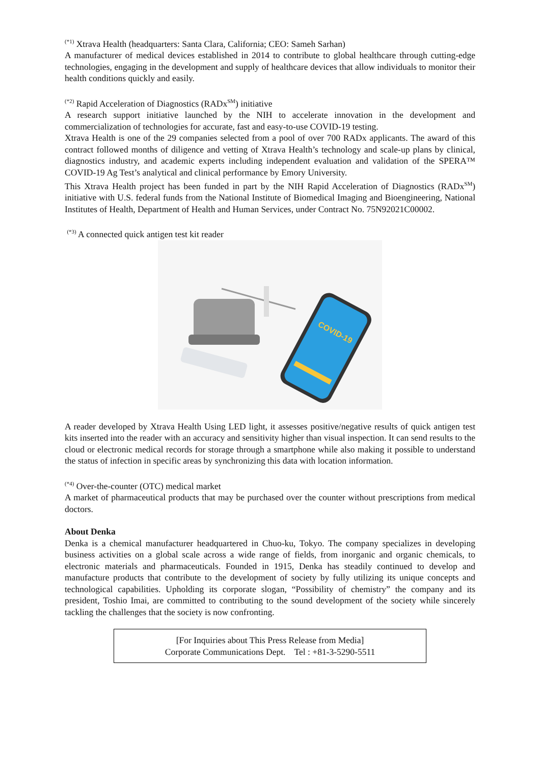<sup>(*1)</sup> Xtrava Health (headquarters: Santa Clara, California; CEO: Sameh Sarhan)
A manufacturer of medical devices established in 2014 to contribute to global healthcare through cutting-edge technologies, engaging in the development and supply of healthcare devices that allow individuals to monitor their health conditions quickly and easily.
<sup>(*2)</sup> Rapid Acceleration of Diagnostics (RADx<sup>SM</sup>) initiative
A research support initiative launched by the NIH to accelerate innovation in the development and commercialization of technologies for accurate, fast and easy-to-use COVID-19 testing.
Xtrava Health is one of the 29 companies selected from a pool of over 700 RADx applicants. The award of this contract followed months of diligence and vetting of Xtrava Health’s technology and scale-up plans by clinical, diagnostics industry, and academic experts including independent evaluation and validation of the SPERA™ COVID-19 Ag Test’s analytical and clinical performance by Emory University.
This Xtrava Health project has been funded in part by the NIH Rapid Acceleration of Diagnostics (RADx<sup>SM</sup>) initiative with U.S. federal funds from the National Institute of Biomedical Imaging and Bioengineering, National Institutes of Health, Department of Health and Human Services, under Contract No. 75N92021C00002.
<sup>(*3)</sup> A connected quick antigen test kit reader
COVID-19
A reader developed by Xtrava Health Using LED light, it assesses positive/negative results of quick antigen test kits inserted into the reader with an accuracy and sensitivity higher than visual inspection. It can send results to the cloud or electronic medical records for storage through a smartphone while also making it possible to understand the status of infection in specific areas by synchronizing this data with location information.
<sup>(*4)</sup> Over-the-counter (OTC) medical market
A market of pharmaceutical products that may be purchased over the counter without prescriptions from medical doctors.
About Denka
Denka is a chemical manufacturer headquartered in Chuo-ku, Tokyo. The company specializes in developing business activities on a global scale across a wide range of fields, from inorganic and organic chemicals, to electronic materials and pharmaceuticals. Founded in 1915, Denka has steadily continued to develop and manufacture products that contribute to the development of society by fully utilizing its unique concepts and technological capabilities. Upholding its corporate slogan, “Possibility of chemistry” the company and its president, Toshio Imai, are committed to contributing to the sound development of the society while sincerely tackling the challenges that the society is now confronting.
[For Inquiries about This Press Release from Media]
Corporate Communications Dept. Tel : +81-3-5290-5511